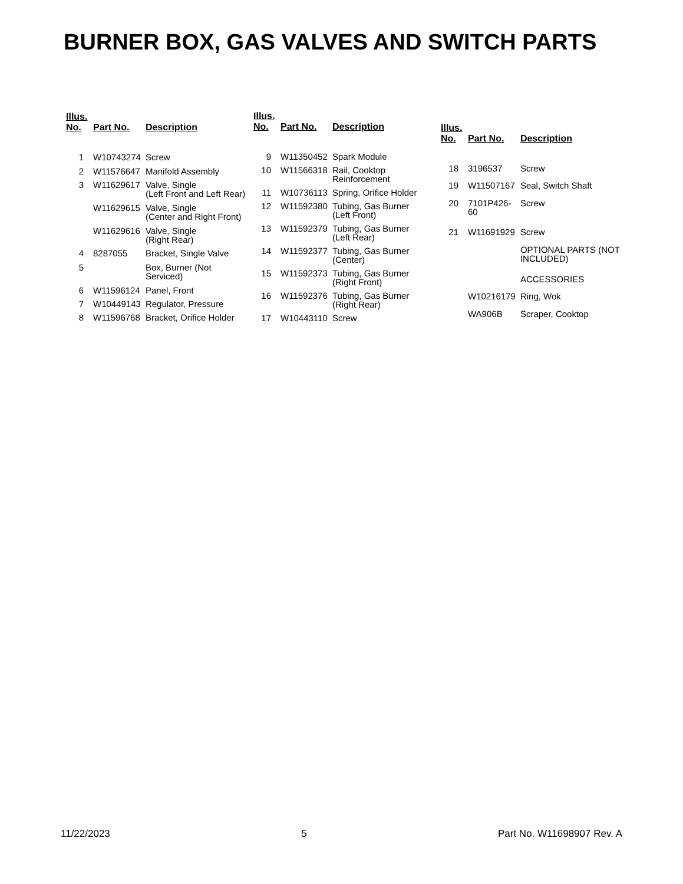BURNER BOX, GAS VALVES AND SWITCH PARTS
| Illus. No. | Part No. | Description |
| --- | --- | --- |
| 1 | W10743274 | Screw |
| 2 | W11576647 | Manifold Assembly |
| 3 | W11629617 | Valve, Single (Left Front and Left Rear) |
| | W11629615 | Valve, Single (Center and Right Front) |
| | W11629616 | Valve, Single (Right Rear) |
| 4 | 8287055 | Bracket, Single Valve |
| 5 | | Box, Burner (Not Serviced) |
| 6 | W11596124 | Panel, Front |
| 7 | W10449143 | Regulator, Pressure |
| 8 | W11596768 | Bracket, Orifice Holder |
| Illus. No. | Part No. | Description |
| --- | --- | --- |
| 9 | W11350452 | Spark Module |
| 10 | W11566318 | Rail, Cooktop Reinforcement |
| 11 | W10736113 | Spring, Orifice Holder |
| 12 | W11592380 | Tubing, Gas Burner (Left Front) |
| 13 | W11592379 | Tubing, Gas Burner (Left Rear) |
| 14 | W11592377 | Tubing, Gas Burner (Center) |
| 15 | W11592373 | Tubing, Gas Burner (Right Front) |
| 16 | W11592376 | Tubing, Gas Burner (Right Rear) |
| 17 | W10443110 | Screw |
| Illus. No. | Part No. | Description |
| --- | --- | --- |
| 18 | 3196537 | Screw |
| 19 | W11507167 | Seal, Switch Shaft |
| 20 | 7101P426-60 | Screw |
| 21 | W11691929 | Screw |
| | | OPTIONAL PARTS (NOT INCLUDED) |
| | | ACCESSORIES |
| | W10216179 | Ring, Wok |
| | WA906B | Scraper, Cooktop |
11/22/2023 5 Part No. W11698907 Rev. A